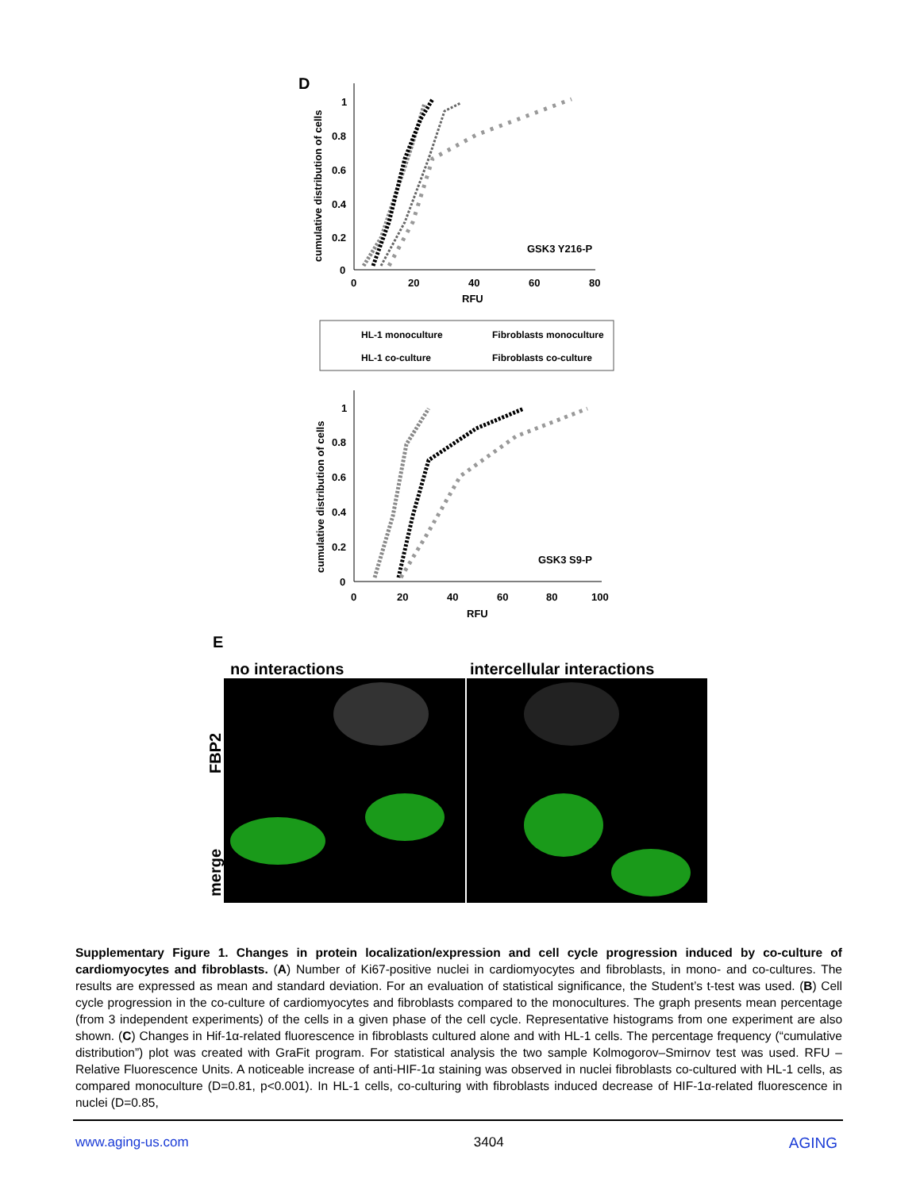D
1
0.8
0.6
0.4
0.2
0
0
20
40
60
80
RFU
GSK3 Y216-P
cumulative distribution of cells
HL-1 monoculture
Fibroblasts monoculture
HL-1 co-culture
Fibroblasts co-culture
1
0.8
0.6
0.4
0.2
0
0
20
40
60
80
100
RFU
GSK3 S9-P
cumulative distribution of cells
E
no interactions
intercellular interactions
FBP2
merge
Supplementary Figure 1. Changes in protein localization/expression and cell cycle progression induced by co-culture of cardiomyocytes and fibroblasts. (A) Number of Ki67-positive nuclei in cardiomyocytes and fibroblasts, in mono- and co-cultures. The results are expressed as mean and standard deviation. For an evaluation of statistical significance, the Student’s t-test was used. (B) Cell cycle progression in the co-culture of cardiomyocytes and fibroblasts compared to the monocultures. The graph presents mean percentage (from 3 independent experiments) of the cells in a given phase of the cell cycle. Representative histograms from one experiment are also shown. (C) Changes in Hif-1α-related fluorescence in fibroblasts cultured alone and with HL-1 cells. The percentage frequency (“cumulative distribution”) plot was created with GraFit program. For statistical analysis the two sample Kolmogorov–Smirnov test was used. RFU – Relative Fluorescence Units. A noticeable increase of anti-HIF-1α staining was observed in nuclei fibroblasts co-cultured with HL-1 cells, as compared monoculture (D=0.81, p<0.001). In HL-1 cells, co-culturing with fibroblasts induced decrease of HIF-1α-related fluorescence in nuclei (D=0.85,
www.aging-us.com 3404 AGING